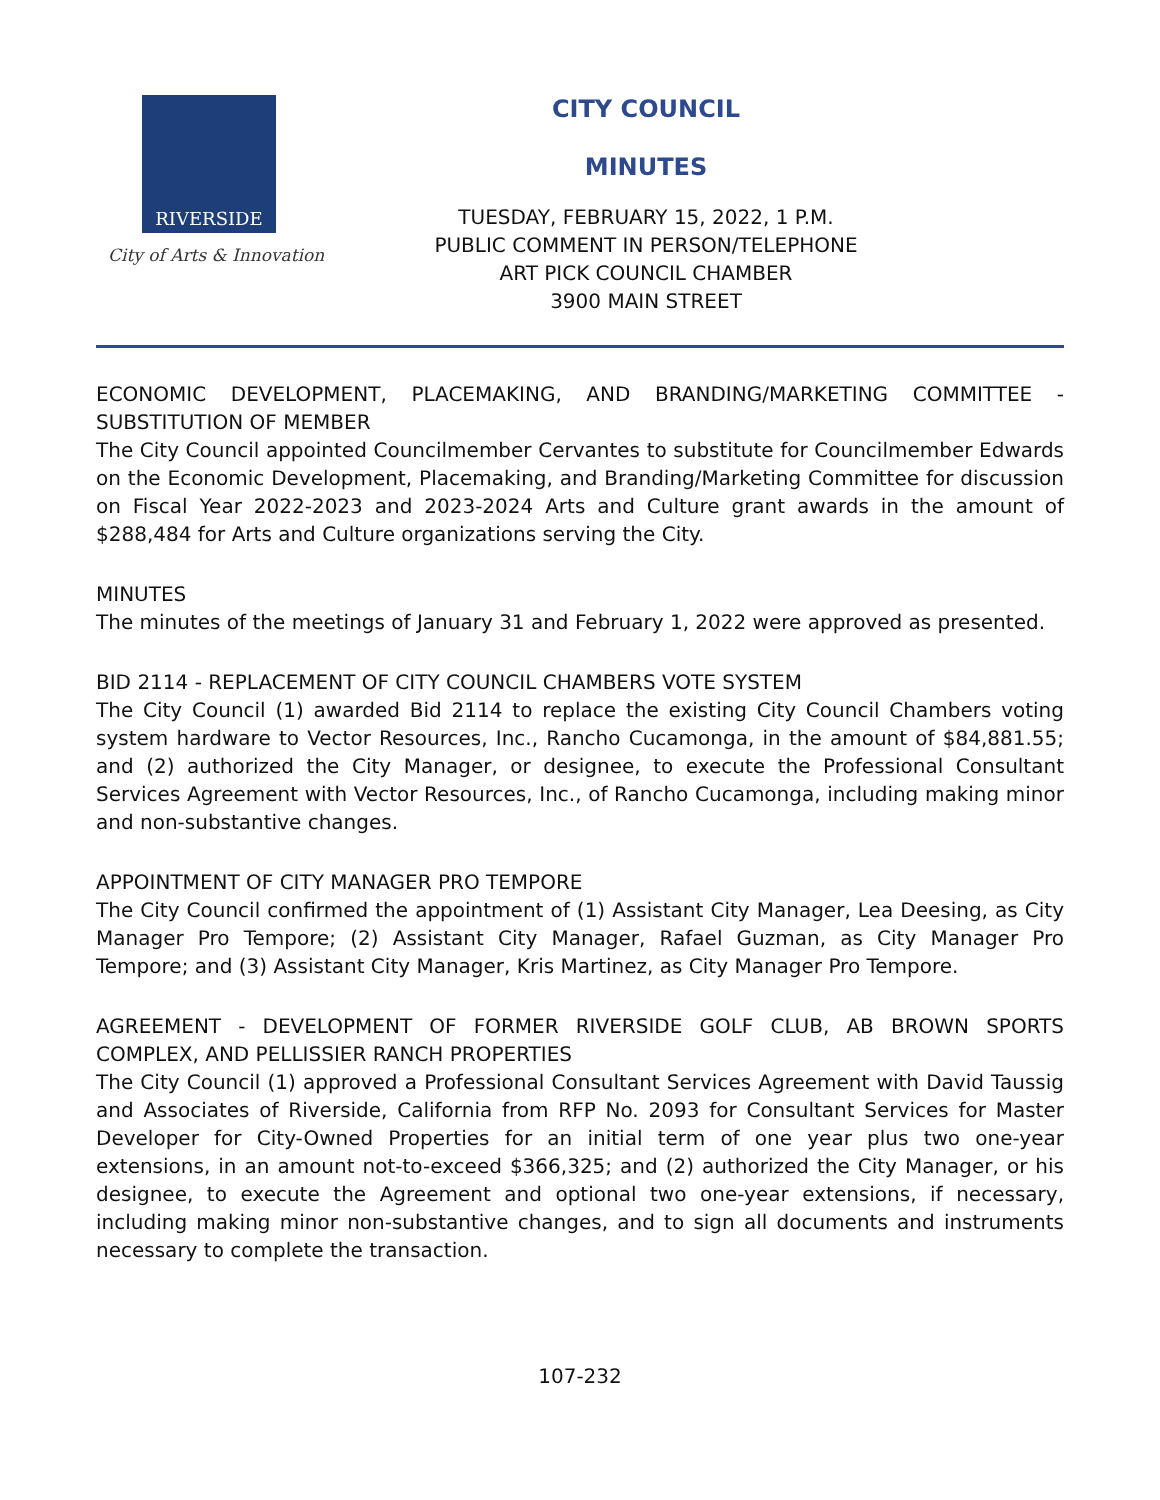RIVERSIDE
City of Arts & Innovation
CITY COUNCIL
MINUTES
TUESDAY, FEBRUARY 15, 2022, 1 P.M.
PUBLIC COMMENT IN PERSON/TELEPHONE
ART PICK COUNCIL CHAMBER
3900 MAIN STREET
ECONOMIC DEVELOPMENT, PLACEMAKING, AND BRANDING/MARKETING COMMITTEE - SUBSTITUTION OF MEMBER
The City Council appointed Councilmember Cervantes to substitute for Councilmember Edwards on the Economic Development, Placemaking, and Branding/Marketing Committee for discussion on Fiscal Year 2022-2023 and 2023-2024 Arts and Culture grant awards in the amount of $288,484 for Arts and Culture organizations serving the City.
MINUTES
The minutes of the meetings of January 31 and February 1, 2022 were approved as presented.
BID 2114 - REPLACEMENT OF CITY COUNCIL CHAMBERS VOTE SYSTEM
The City Council (1) awarded Bid 2114 to replace the existing City Council Chambers voting system hardware to Vector Resources, Inc., Rancho Cucamonga, in the amount of $84,881.55; and (2) authorized the City Manager, or designee, to execute the Professional Consultant Services Agreement with Vector Resources, Inc., of Rancho Cucamonga, including making minor and non-substantive changes.
APPOINTMENT OF CITY MANAGER PRO TEMPORE
The City Council confirmed the appointment of (1) Assistant City Manager, Lea Deesing, as City Manager Pro Tempore; (2) Assistant City Manager, Rafael Guzman, as City Manager Pro Tempore; and (3) Assistant City Manager, Kris Martinez, as City Manager Pro Tempore.
AGREEMENT - DEVELOPMENT OF FORMER RIVERSIDE GOLF CLUB, AB BROWN SPORTS COMPLEX, AND PELLISSIER RANCH PROPERTIES
The City Council (1) approved a Professional Consultant Services Agreement with David Taussig and Associates of Riverside, California from RFP No. 2093 for Consultant Services for Master Developer for City-Owned Properties for an initial term of one year plus two one-year extensions, in an amount not-to-exceed $366,325; and (2) authorized the City Manager, or his designee, to execute the Agreement and optional two one-year extensions, if necessary, including making minor non-substantive changes, and to sign all documents and instruments necessary to complete the transaction.
107-232